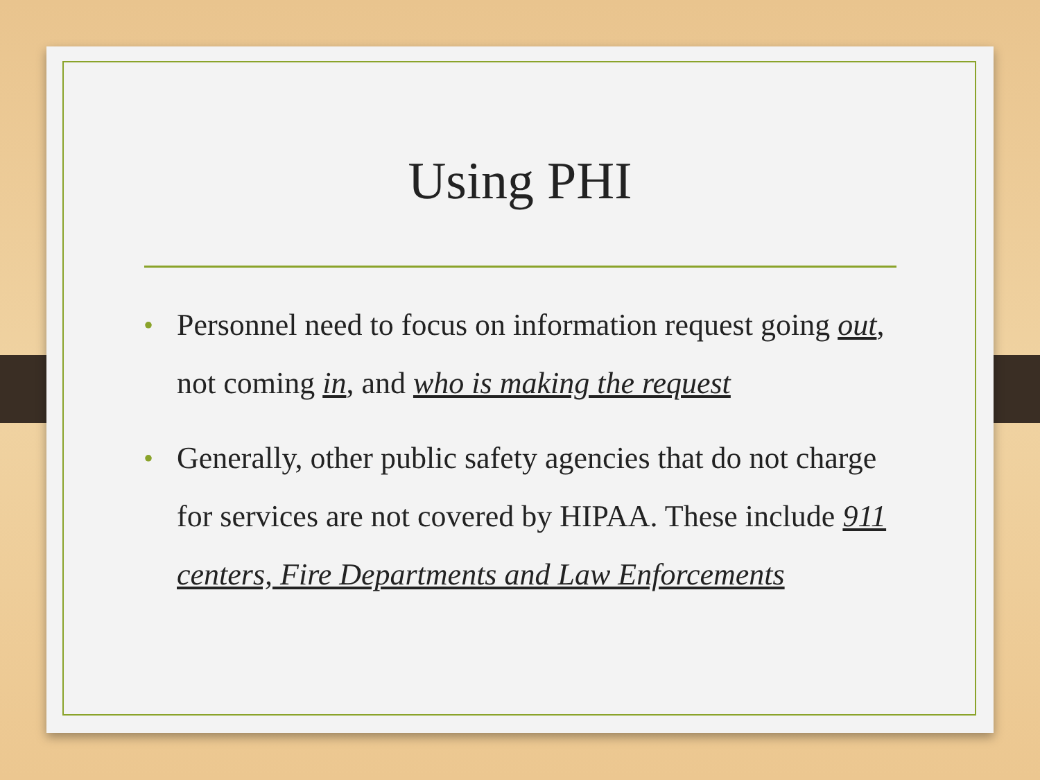Using PHI
• Personnel need to focus on information request going out, not coming in, and who is making the request
• Generally, other public safety agencies that do not charge for services are not covered by HIPAA. These include 911 centers, Fire Departments and Law Enforcements